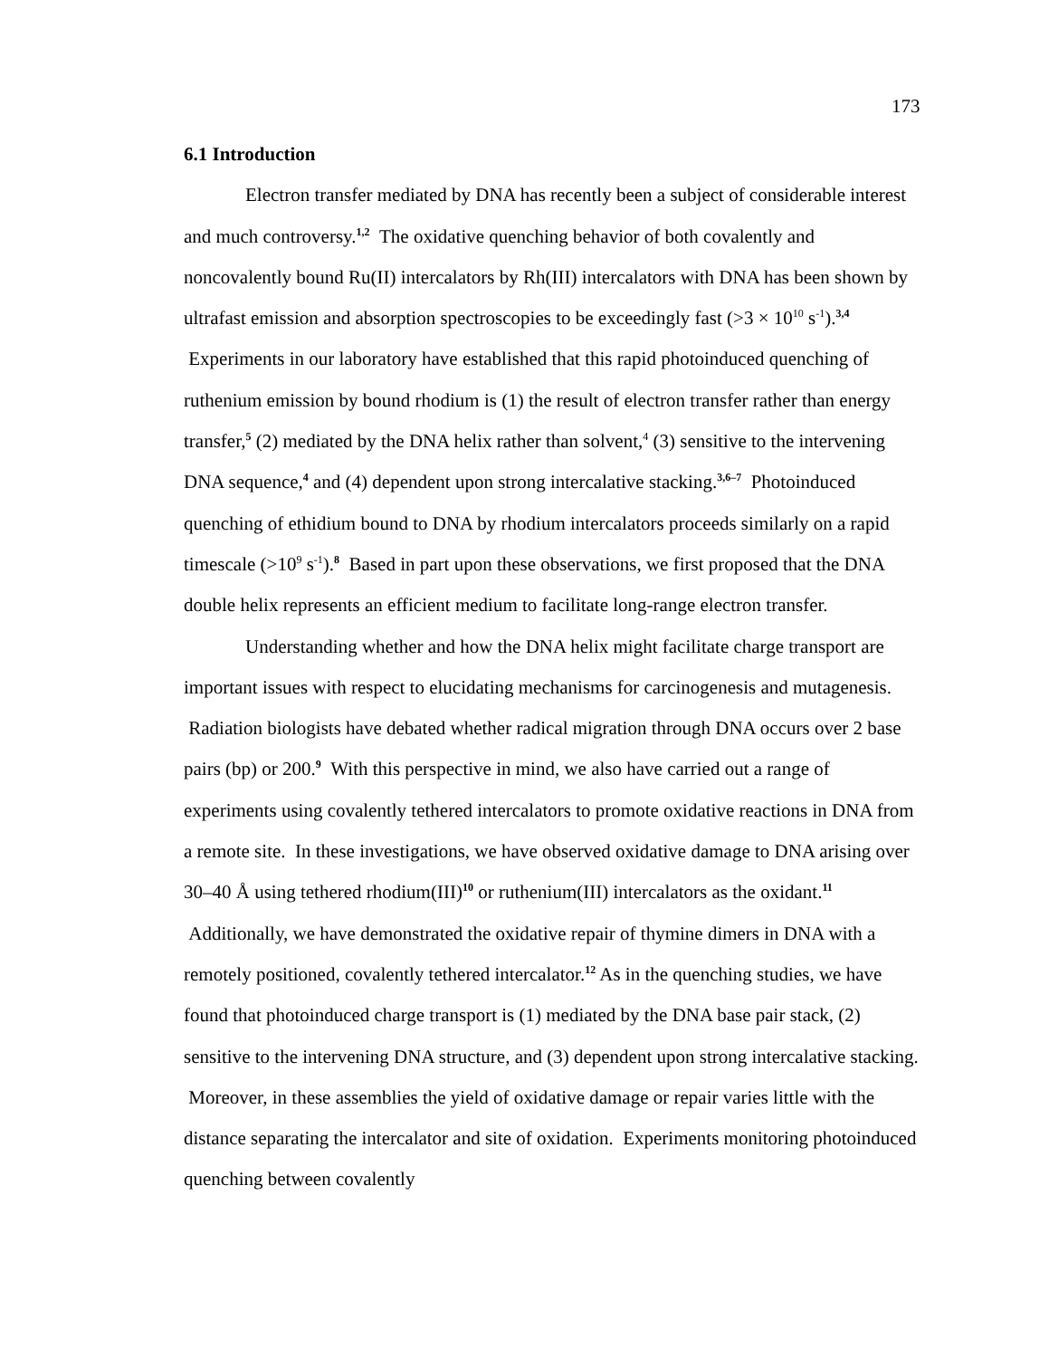173
6.1 Introduction
Electron transfer mediated by DNA has recently been a subject of considerable interest and much controversy.<sup>1,2</sup> The oxidative quenching behavior of both covalently and noncovalently bound Ru(II) intercalators by Rh(III) intercalators with DNA has been shown by ultrafast emission and absorption spectroscopies to be exceedingly fast (>3 × 10<sup>10</sup> s<sup>-1</sup>).<sup>3,4</sup> Experiments in our laboratory have established that this rapid photoinduced quenching of ruthenium emission by bound rhodium is (1) the result of electron transfer rather than energy transfer,<sup>5</sup> (2) mediated by the DNA helix rather than solvent,<sup>4</sup> (3) sensitive to the intervening DNA sequence,<sup>4</sup> and (4) dependent upon strong intercalative stacking.<sup>3,6–7</sup> Photoinduced quenching of ethidium bound to DNA by rhodium intercalators proceeds similarly on a rapid timescale (>10<sup>9</sup> s<sup>-1</sup>).<sup>8</sup> Based in part upon these observations, we first proposed that the DNA double helix represents an efficient medium to facilitate long-range electron transfer.
Understanding whether and how the DNA helix might facilitate charge transport are important issues with respect to elucidating mechanisms for carcinogenesis and mutagenesis. Radiation biologists have debated whether radical migration through DNA occurs over 2 base pairs (bp) or 200.<sup>9</sup> With this perspective in mind, we also have carried out a range of experiments using covalently tethered intercalators to promote oxidative reactions in DNA from a remote site. In these investigations, we have observed oxidative damage to DNA arising over 30–40 Å using tethered rhodium(III)<sup>10</sup> or ruthenium(III) intercalators as the oxidant.<sup>11</sup> Additionally, we have demonstrated the oxidative repair of thymine dimers in DNA with a remotely positioned, covalently tethered intercalator.<sup>12</sup> As in the quenching studies, we have found that photoinduced charge transport is (1) mediated by the DNA base pair stack, (2) sensitive to the intervening DNA structure, and (3) dependent upon strong intercalative stacking. Moreover, in these assemblies the yield of oxidative damage or repair varies little with the distance separating the intercalator and site of oxidation. Experiments monitoring photoinduced quenching between covalently